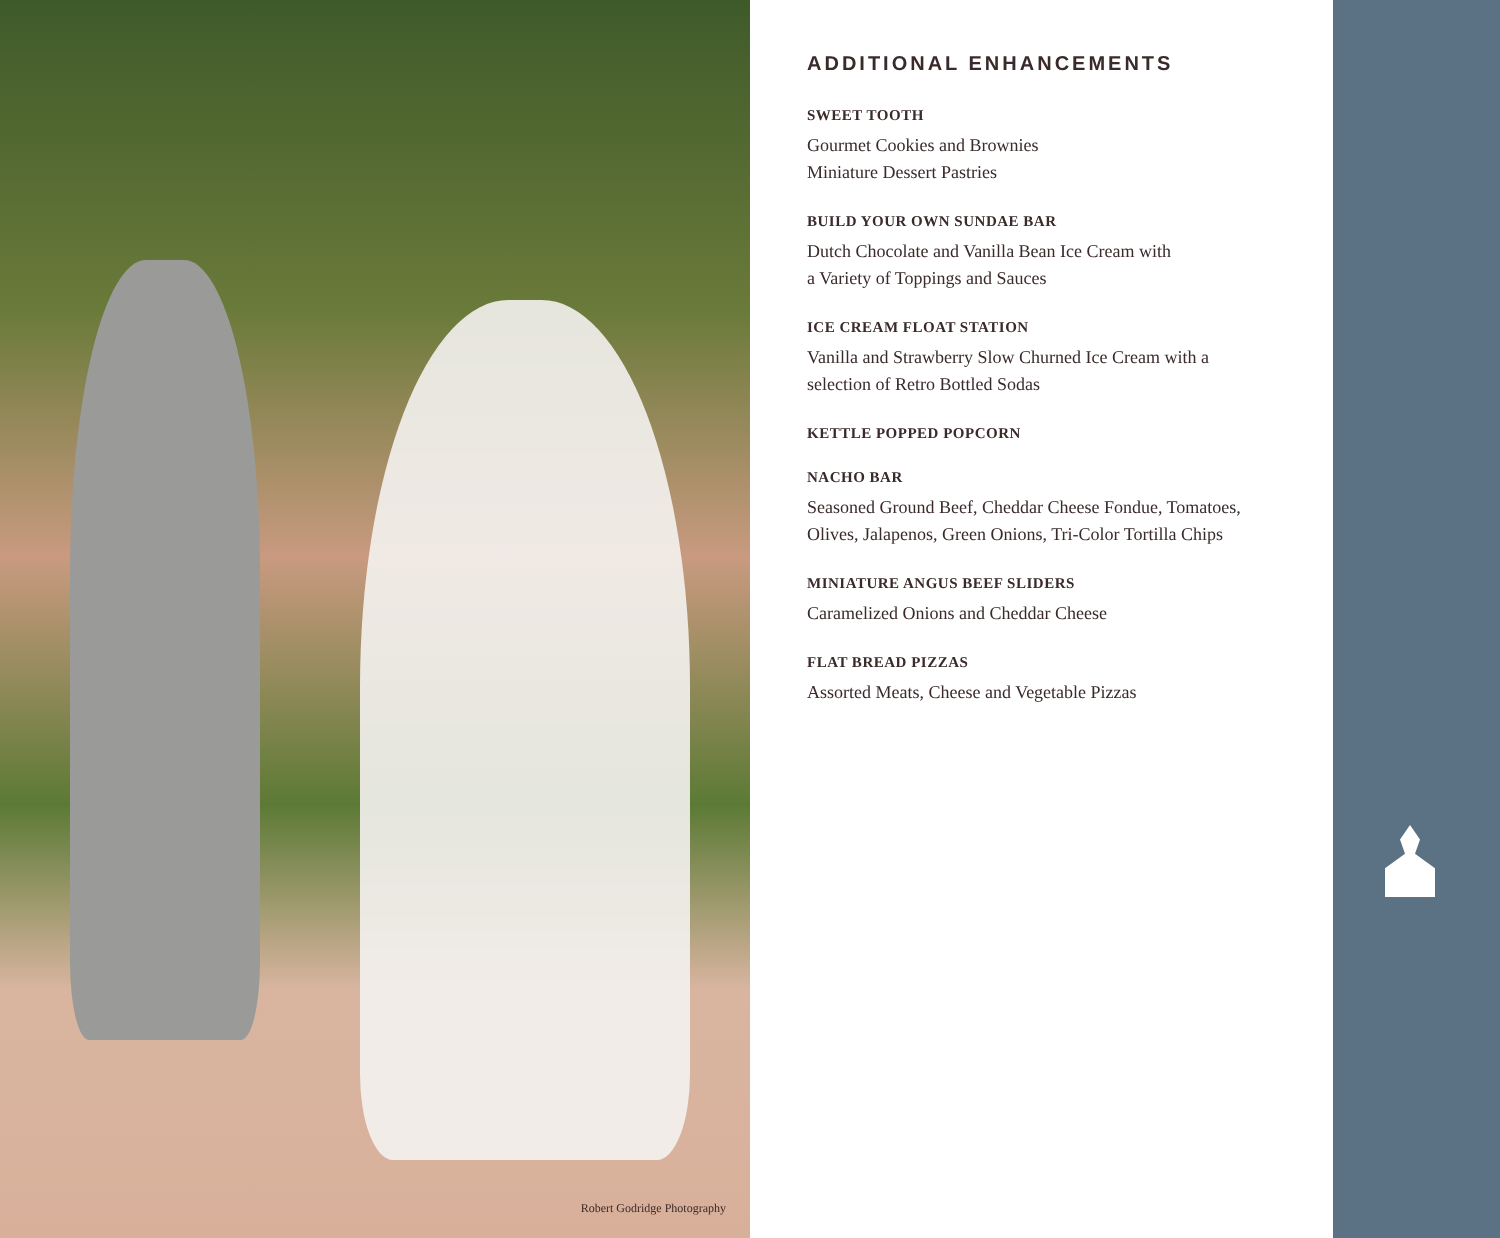Robert Godridge Photography
ADDITIONAL ENHANCEMENTS
SWEET TOOTH
Gourmet Cookies and Brownies
Miniature Dessert Pastries
BUILD YOUR OWN SUNDAE BAR
Dutch Chocolate and Vanilla Bean Ice Cream with
a Variety of Toppings and Sauces
ICE CREAM FLOAT STATION
Vanilla and Strawberry Slow Churned Ice Cream with a
selection of Retro Bottled Sodas
KETTLE POPPED POPCORN
NACHO BAR
Seasoned Ground Beef, Cheddar Cheese Fondue, Tomatoes,
Olives, Jalapenos, Green Onions, Tri-Color Tortilla Chips
MINIATURE ANGUS BEEF SLIDERS
Caramelized Onions and Cheddar Cheese
FLAT BREAD PIZZAS
Assorted Meats, Cheese and Vegetable Pizzas